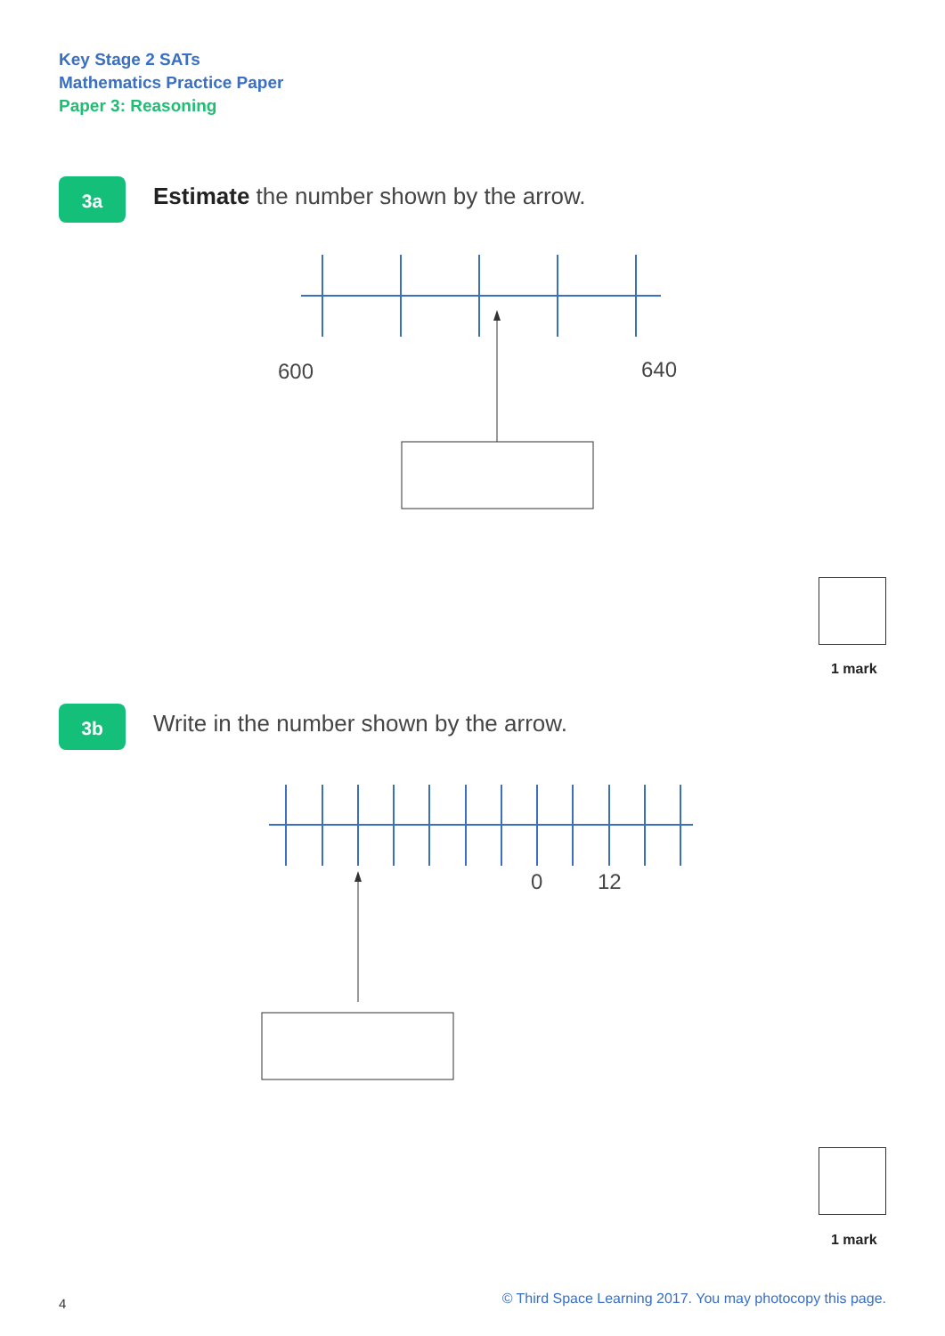Key Stage 2 SATs
Mathematics Practice Paper
Paper 3: Reasoning
3a
Estimate the number shown by the arrow.
600 640
1 mark
3b
Write in the number shown by the arrow.
0 12
1 mark
4
© Third Space Learning 2017. You may photocopy this page.